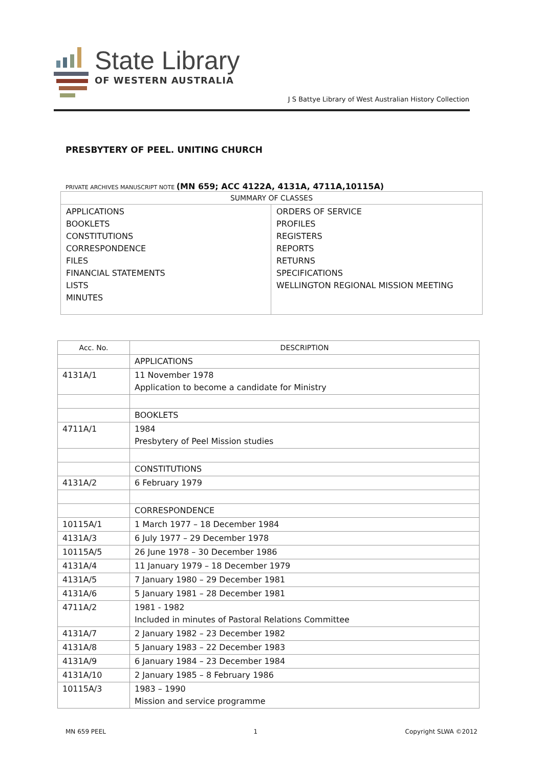State Library
OF WESTERN AUSTRALIA
J S Battye Library of West Australian History Collection
PRESBYTERY OF PEEL. UNITING CHURCH
PRIVATE ARCHIVES MANUSCRIPT NOTE (MN 659; ACC 4122A, 4131A, 4711A,10115A)
| SUMMARY OF CLASSES | |
| APPLICATIONS BOOKLETS CONSTITUTIONS CORRESPONDENCE FILES FINANCIAL STATEMENTS LISTS MINUTES | ORDERS OF SERVICE PROFILES REGISTERS REPORTS RETURNS SPECIFICATIONS WELLINGTON REGIONAL MISSION MEETING |
| Acc. No. | DESCRIPTION |
| --- | --- |
| | APPLICATIONS |
| 4131A/1 | 11 November 1978 Application to become a candidate for Ministry |
| | BOOKLETS |
| 4711A/1 | 1984 Presbytery of Peel Mission studies |
| | CONSTITUTIONS |
| 4131A/2 | 6 February 1979 |
| | CORRESPONDENCE |
| 10115A/1 | 1 March 1977 – 18 December 1984 |
| 4131A/3 | 6 July 1977 – 29 December 1978 |
| 10115A/5 | 26 June 1978 – 30 December 1986 |
| 4131A/4 | 11 January 1979 – 18 December 1979 |
| 4131A/5 | 7 January 1980 – 29 December 1981 |
| 4131A/6 | 5 January 1981 – 28 December 1981 |
| 4711A/2 | 1981 - 1982 Included in minutes of Pastoral Relations Committee |
| 4131A/7 | 2 January 1982 – 23 December 1982 |
| 4131A/8 | 5 January 1983 – 22 December 1983 |
| 4131A/9 | 6 January 1984 – 23 December 1984 |
| 4131A/10 | 2 January 1985 – 8 February 1986 |
| 10115A/3 | 1983 – 1990 Mission and service programme |
MN 659 PEEL 1 Copyright SLWA ©2012